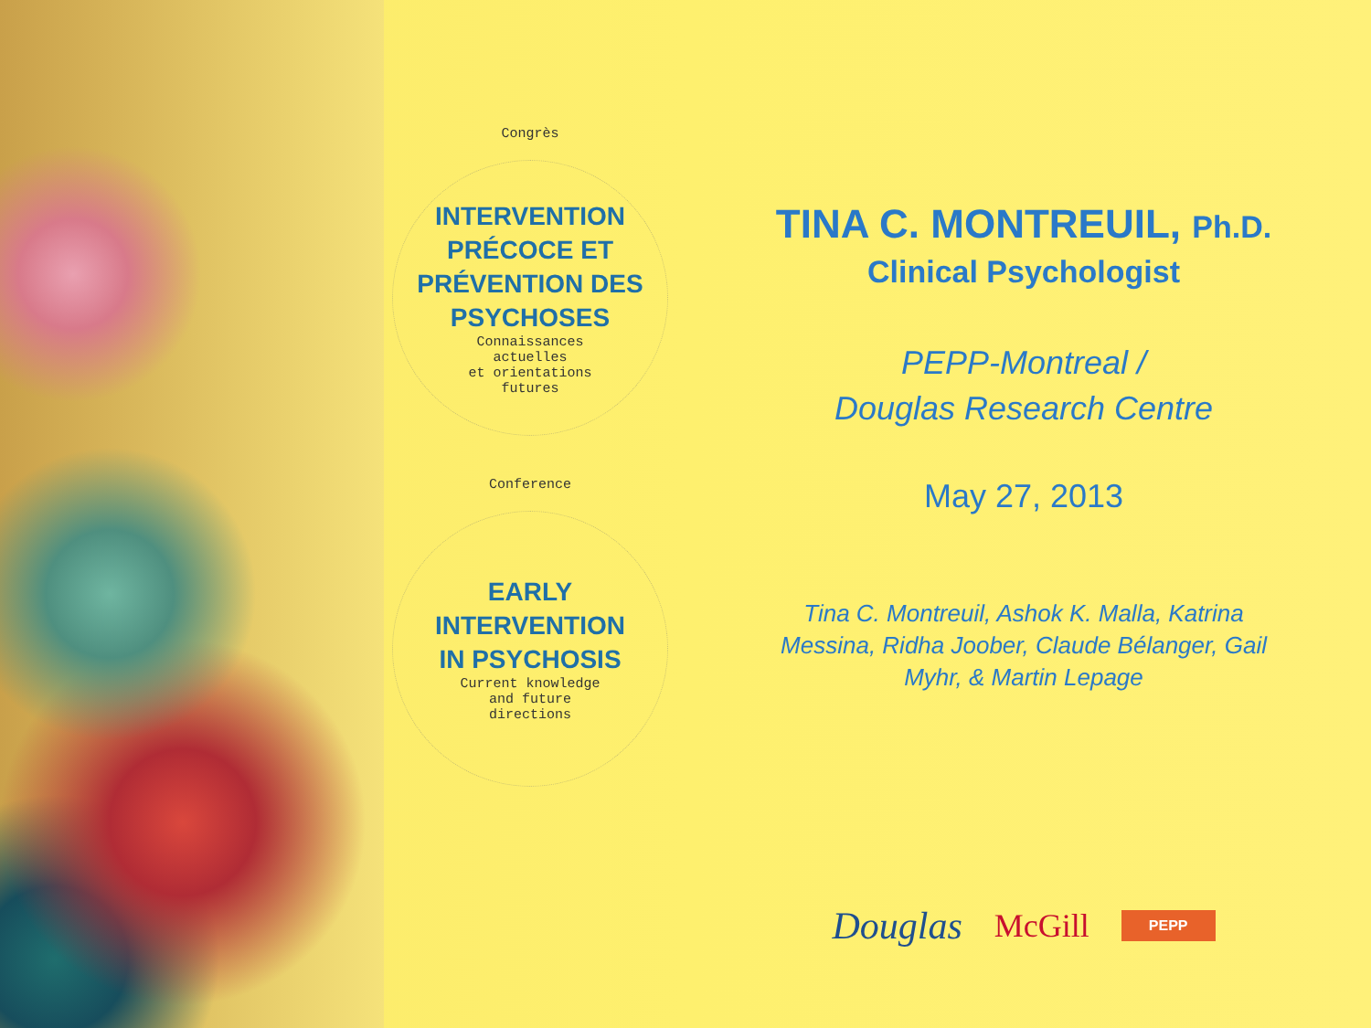Congrès
INTERVENTION
PRÉCOCE ET
PRÉVENTION DES
PSYCHOSES
Connaissances
actuelles
et orientations
futures
Conference
EARLY
INTERVENTION
IN PSYCHOSIS
Current knowledge
and future
directions
TINA C. MONTREUIL, Ph.D.
Clinical Psychologist
PEPP-Montreal /
Douglas Research Centre
May 27, 2013
Tina C. Montreuil, Ashok K. Malla, Katrina Messina, Ridha Joober, Claude Bélanger, Gail Myhr, & Martin Lepage
Douglas McGill PEPP